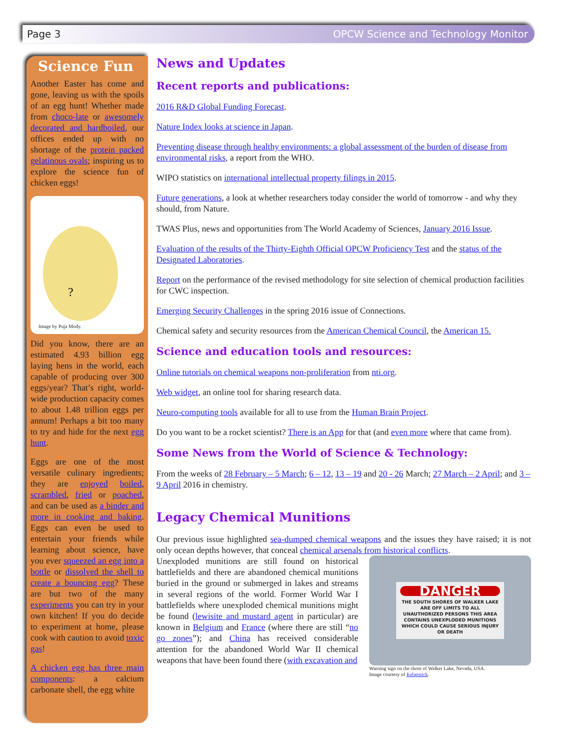Page 3 OPCW Science and Technology Monitor
Science Fun
Another Easter has come and gone, leaving us with the spoils of an egg hunt! Whether made from choco-late or awesomely decorated and hardboiled, our offices ended up with no shortage of the protein packed gelatinous ovals; inspiring us to explore the science fun of chicken eggs!
?
Image by Puja Mody.
Did you know, there are an estimated 4.93 billion egg laying hens in the world, each capable of producing over 300 eggs/year? That’s right, world-wide production capacity comes to about 1.48 trillion eggs per annum! Perhaps a bit too many to try and hide for the next egg hunt.
Eggs are one of the most versatile culinary ingredients; they are enjoyed boiled, scrambled, fried or poached, and can be used as a binder and more in cooking and baking. Eggs can even be used to entertain your friends while learning about science, have you ever squeezed an egg into a bottle or dissolved the shell to create a bouncing egg? These are but two of the many experiments you can try in your own kitchen! If you do decide to experiment at home, please cook with caution to avoid toxic gas!
A chicken egg has three main components: a calcium carbonate shell, the egg white
News and Updates
Recent reports and publications:
2016 R&D Global Funding Forecast.
Nature Index looks at science in Japan.
Preventing disease through healthy environments: a global assessment of the burden of disease from environmental risks, a report from the WHO.
WIPO statistics on international intellectual property filings in 2015.
Future generations, a look at whether researchers today consider the world of tomorrow - and why they should, from Nature.
TWAS Plus, news and opportunities from The World Academy of Sciences, January 2016 Issue.
Evaluation of the results of the Thirty-Eighth Official OPCW Proficiency Test and the status of the Designated Laboratories.
Report on the performance of the revised methodology for site selection of chemical production facilities for CWC inspection.
Emerging Security Challenges in the spring 2016 issue of Connections.
Chemical safety and security resources from the American Chemical Council, the American 15.
Science and education tools and resources:
Online tutorials on chemical weapons non-proliferation from nti.org.
Web widget, an online tool for sharing research data.
Neuro-computing tools available for all to use from the Human Brain Project.
Do you want to be a rocket scientist? There is an App for that (and even more where that came from).
Some News from the World of Science & Technology:
From the weeks of 28 February – 5 March; 6 – 12, 13 – 19 and 20 - 26 March; 27 March – 2 April; and 3 – 9 April 2016 in chemistry.
Legacy Chemical Munitions
Our previous issue highlighted sea-dumped chemical weapons and the issues they have raised; it is not only ocean depths however, that conceal chemical arsenals from historical conflicts.
DANGER
THE SOUTH SHORES OF WALKER LAKE ARE OFF LIMITS TO ALL UNAUTHORIZED PERSONS THIS AREA CONTAINS UNEXPLODED MUNITIONS WHICH COULD CAUSE SERIOUS INJURY OR DEATH
Warning sign on the shore of Walker Lake, Nevada, USA.
Image courtesy of Kelapstick.
Unexploded munitions are still found on historical battlefields and there are abandoned chemical munitions buried in the ground or submerged in lakes and streams in several regions of the world. Former World War I battlefields where unexploded chemical munitions might be found (lewisite and mustard agent in particular) are known in Belgium and France (where there are still “no go zones”); and China has received considerable attention for the abandoned World War II chemical weapons that have been found there (with excavation and